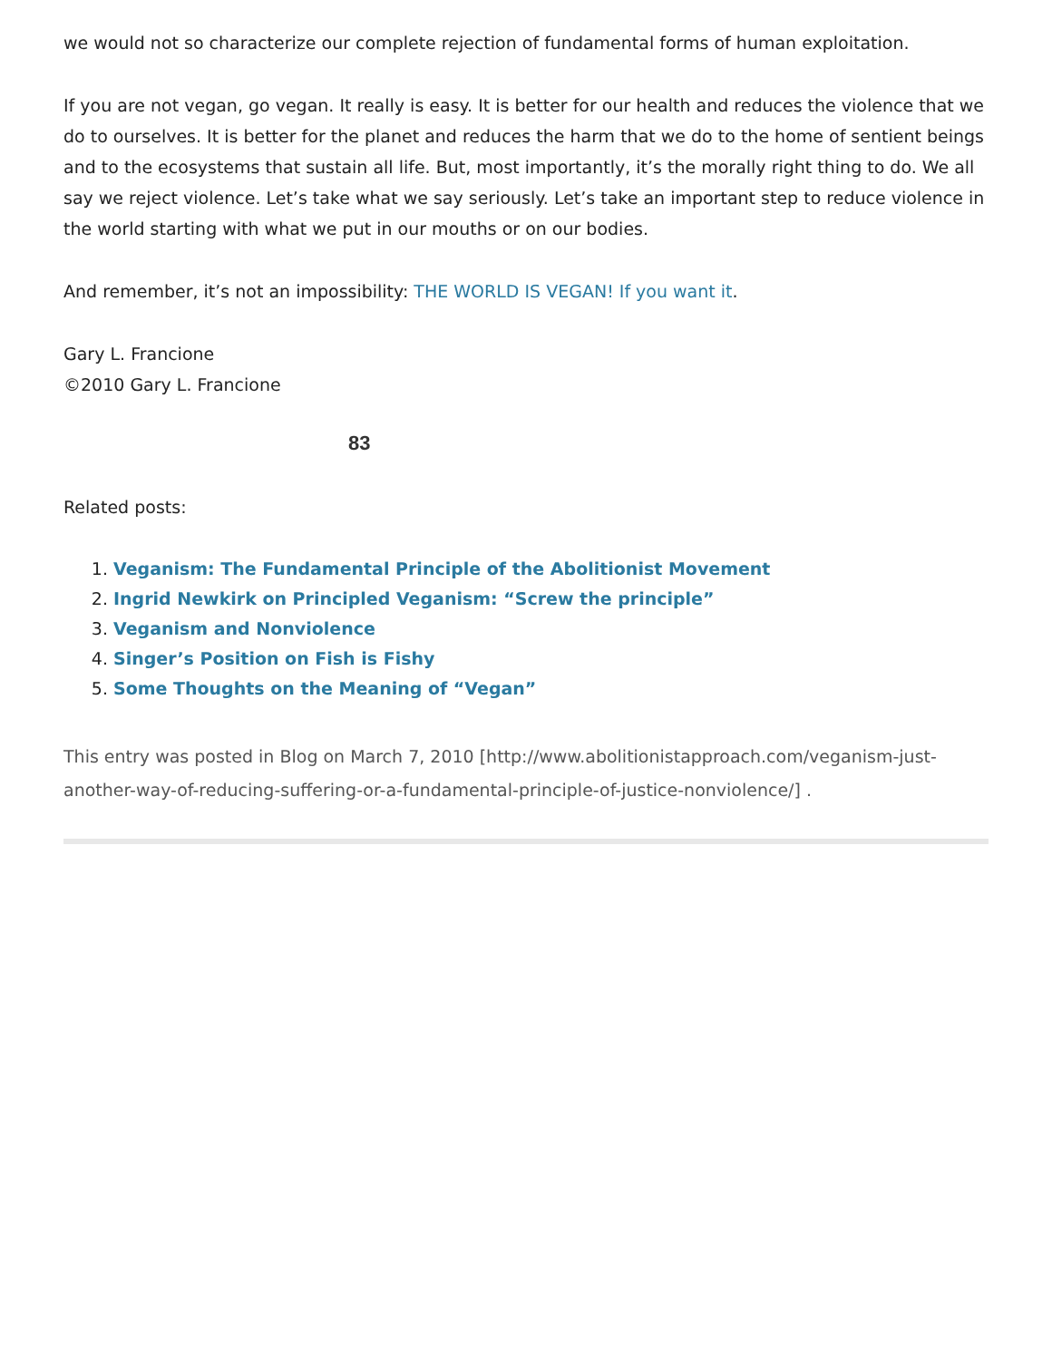we would not so characterize our complete rejection of fundamental forms of human exploitation.
If you are not vegan, go vegan. It really is easy. It is better for our health and reduces the violence that we do to ourselves. It is better for the planet and reduces the harm that we do to the home of sentient beings and to the ecosystems that sustain all life. But, most importantly, it’s the morally right thing to do. We all say we reject violence. Let’s take what we say seriously. Let’s take an important step to reduce violence in the world starting with what we put in our mouths or on our bodies.
And remember, it’s not an impossibility: THE WORLD IS VEGAN! If you want it.
Gary L. Francione
©2010 Gary L. Francione
83
Related posts:
1. Veganism: The Fundamental Principle of the Abolitionist Movement
2. Ingrid Newkirk on Principled Veganism: “Screw the principle”
3. Veganism and Nonviolence
4. Singer’s Position on Fish is Fishy
5. Some Thoughts on the Meaning of “Vegan”
This entry was posted in Blog on March 7, 2010 [http://www.abolitionistapproach.com/veganism-just-another-way-of-reducing-suffering-or-a-fundamental-principle-of-justice-nonviolence/] .